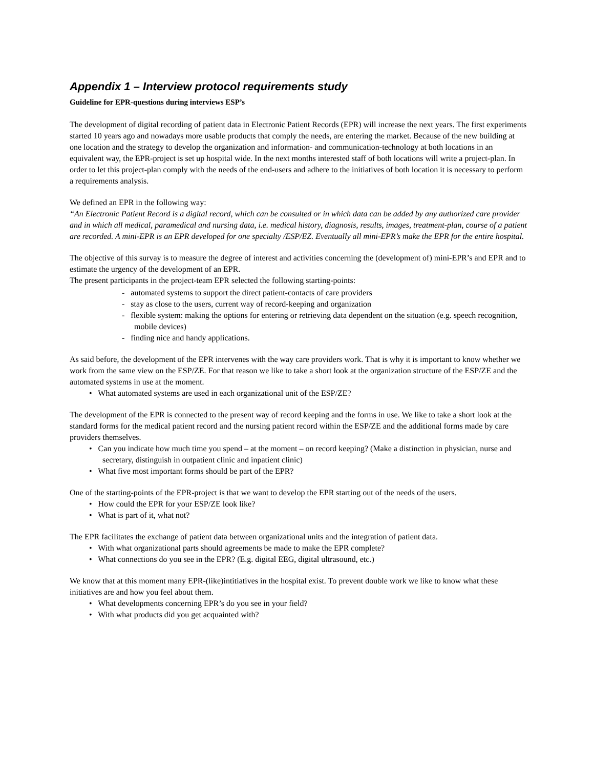Appendix 1 – Interview protocol requirements study
Guideline for EPR-questions during interviews ESP’s
The development of digital recording of patient data in Electronic Patient Records (EPR) will increase the next years. The first experiments started 10 years ago and nowadays more usable products that comply the needs, are entering the market. Because of the new building at one location and the strategy to develop the organization and information- and communication-technology at both locations in an equivalent way, the EPR-project is set up hospital wide. In the next months interested staff of both locations will write a project-plan. In order to let this project-plan comply with the needs of the end-users and adhere to the initiatives of both location it is necessary to perform a requirements analysis.
We defined an EPR in the following way:
“An Electronic Patient Record is a digital record, which can be consulted or in which data can be added by any authorized care provider and in which all medical, paramedical and nursing data, i.e. medical history, diagnosis, results, images, treatment-plan, course of a patient are recorded. A mini-EPR is an EPR developed for one specialty /ESP/EZ. Eventually all mini-EPR’s make the EPR for the entire hospital.
The objective of this survay is to measure the degree of interest and activities concerning the (development of) mini-EPR’s and EPR and to estimate the urgency of the development of an EPR.
The present participants in the project-team EPR selected the following starting-points:
- automated systems to support the direct patient-contacts of care providers
- stay as close to the users, current way of record-keeping and organization
- flexible system: making the options for entering or retrieving data dependent on the situation (e.g. speech recognition, mobile devices)
- finding nice and handy applications.
As said before, the development of the EPR intervenes with the way care providers work. That is why it is important to know whether we work from the same view on the ESP/ZE. For that reason we like to take a short look at the organization structure of the ESP/ZE and the automated systems in use at the moment.
• What automated systems are used in each organizational unit of the ESP/ZE?
The development of the EPR is connected to the present way of record keeping and the forms in use. We like to take a short look at the standard forms for the medical patient record and the nursing patient record within the ESP/ZE and the additional forms made by care providers themselves.
• Can you indicate how much time you spend – at the moment – on record keeping? (Make a distinction in physician, nurse and secretary, distinguish in outpatient clinic and inpatient clinic)
• What five most important forms should be part of the EPR?
One of the starting-points of the EPR-project is that we want to develop the EPR starting out of the needs of the users.
• How could the EPR for your ESP/ZE look like?
• What is part of it, what not?
The EPR facilitates the exchange of patient data between organizational units and the integration of patient data.
• With what organizational parts should agreements be made to make the EPR complete?
• What connections do you see in the EPR? (E.g. digital EEG, digital ultrasound, etc.)
We know that at this moment many EPR-(like)intitiatives in the hospital exist. To prevent double work we like to know what these initiatives are and how you feel about them.
• What developments concerning EPR’s do you see in your field?
• With what products did you get acquainted with?